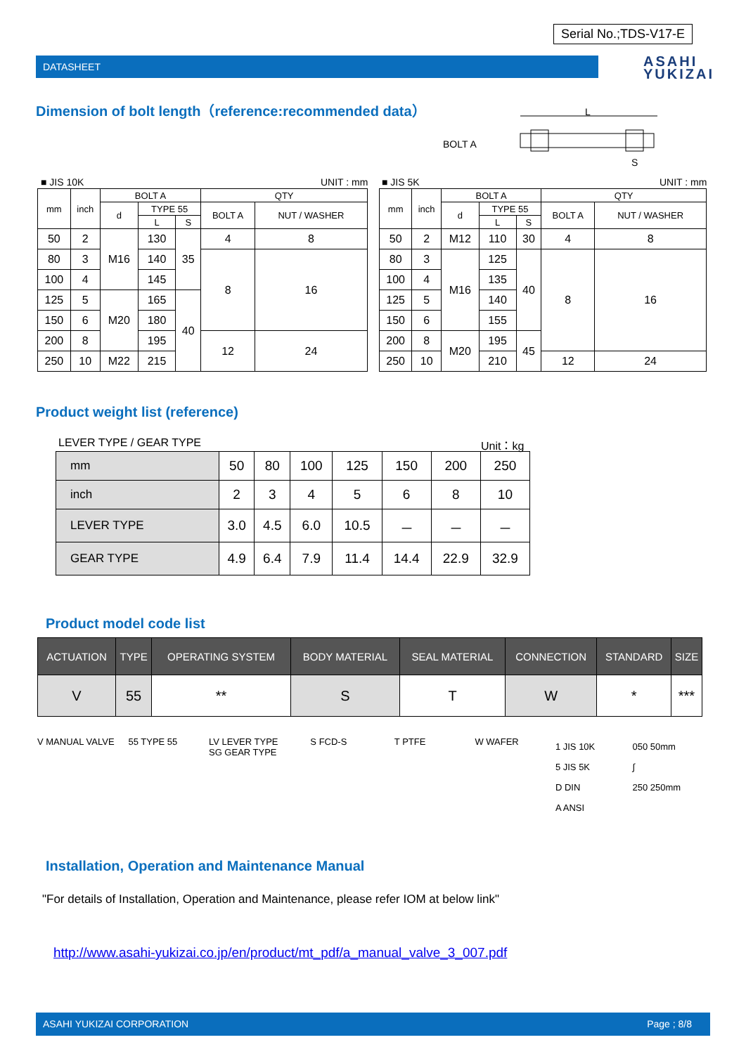Serial No.;TDS-V17-E
DATASHEET
ASAHI
YUKIZAI
Dimension of bolt length（reference:recommended data）
BOLT A
L
S
■ JIS 10K UNIT : mm ■ JIS 5K UNIT : mm
| mm | inch | BOLT A | | | QTY | |
| --- | --- | --- | --- | --- | --- | --- |
| | | d | TYPE 55 | | BOLT A | NUT / WASHER |
| | | | L | S | | |
| 50 | 2 | M16 | 130 | 35 | 4 | 8 |
| 80 | 3 | | 140 | | 8 | 16 |
| 100 | 4 | | 145 | | | |
| 125 | 5 | M20 | 165 | 40 | | |
| 150 | 6 | | 180 | | | |
| 200 | 8 | | 195 | | 12 | 24 |
| 250 | 10 | M22 | 215 | | | |
| mm | inch | BOLT A | | | QTY | |
| --- | --- | --- | --- | --- | --- | --- |
| | | d | TYPE 55 | | BOLT A | NUT / WASHER |
| | | | L | S | | |
| 50 | 2 | M12 | 110 | 30 | 4 | 8 |
| 80 | 3 | M16 | 125 | 40 | 8 | 16 |
| 100 | 4 | | 135 | | | |
| 125 | 5 | | 140 | | | |
| 150 | 6 | | 155 | | | |
| 200 | 8 | M20 | 195 | 45 | | |
| 250 | 10 | | 210 | | 12 | 24 |
Product weight list (reference)
LEVER TYPE / GEAR TYPE Unit：kg
| mm | 50 | 80 | 100 | 125 | 150 | 200 | 250 |
| inch | 2 | 3 | 4 | 5 | 6 | 8 | 10 |
| LEVER TYPE | 3.0 | 4.5 | 6.0 | 10.5 | － | － | － |
| GEAR TYPE | 4.9 | 6.4 | 7.9 | 11.4 | 14.4 | 22.9 | 32.9 |
Product model code list
| ACTUATION | TYPE | OPERATING SYSTEM | BODY MATERIAL | SEAL MATERIAL | CONNECTION | STANDARD | SIZE |
| --- | --- | --- | --- | --- | --- | --- | --- |
| V | 55 | ** | S | T | W | * | *** |
V MANUAL VALVE 55 TYPE 55 LV LEVER TYPE
SG GEAR TYPE
S FCD-S T PTFE W WAFER
1 JIS 10K
5 JIS 5K
D DIN
A ANSI
050 50mm
∫
250 250mm
Installation, Operation and Maintenance Manual
"For details of Installation, Operation and Maintenance, please refer IOM at below link"
http://www.asahi-yukizai.co.jp/en/product/mt_pdf/a_manual_valve_3_007.pdf
ASAHI YUKIZAI CORPORATION Page ; 8/8